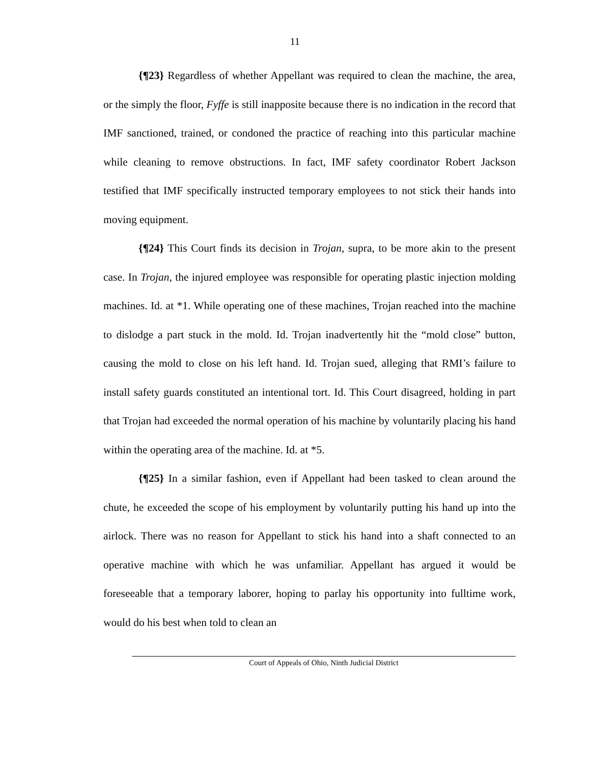11
{¶23} Regardless of whether Appellant was required to clean the machine, the area, or the simply the floor, Fyffe is still inapposite because there is no indication in the record that IMF sanctioned, trained, or condoned the practice of reaching into this particular machine while cleaning to remove obstructions. In fact, IMF safety coordinator Robert Jackson testified that IMF specifically instructed temporary employees to not stick their hands into moving equipment.
{¶24} This Court finds its decision in Trojan, supra, to be more akin to the present case. In Trojan, the injured employee was responsible for operating plastic injection molding machines. Id. at *1. While operating one of these machines, Trojan reached into the machine to dislodge a part stuck in the mold. Id. Trojan inadvertently hit the “mold close” button, causing the mold to close on his left hand. Id. Trojan sued, alleging that RMI’s failure to install safety guards constituted an intentional tort. Id. This Court disagreed, holding in part that Trojan had exceeded the normal operation of his machine by voluntarily placing his hand within the operating area of the machine. Id. at *5.
{¶25} In a similar fashion, even if Appellant had been tasked to clean around the chute, he exceeded the scope of his employment by voluntarily putting his hand up into the airlock. There was no reason for Appellant to stick his hand into a shaft connected to an operative machine with which he was unfamiliar. Appellant has argued it would be foreseeable that a temporary laborer, hoping to parlay his opportunity into fulltime work, would do his best when told to clean an
Court of Appeals of Ohio, Ninth Judicial District